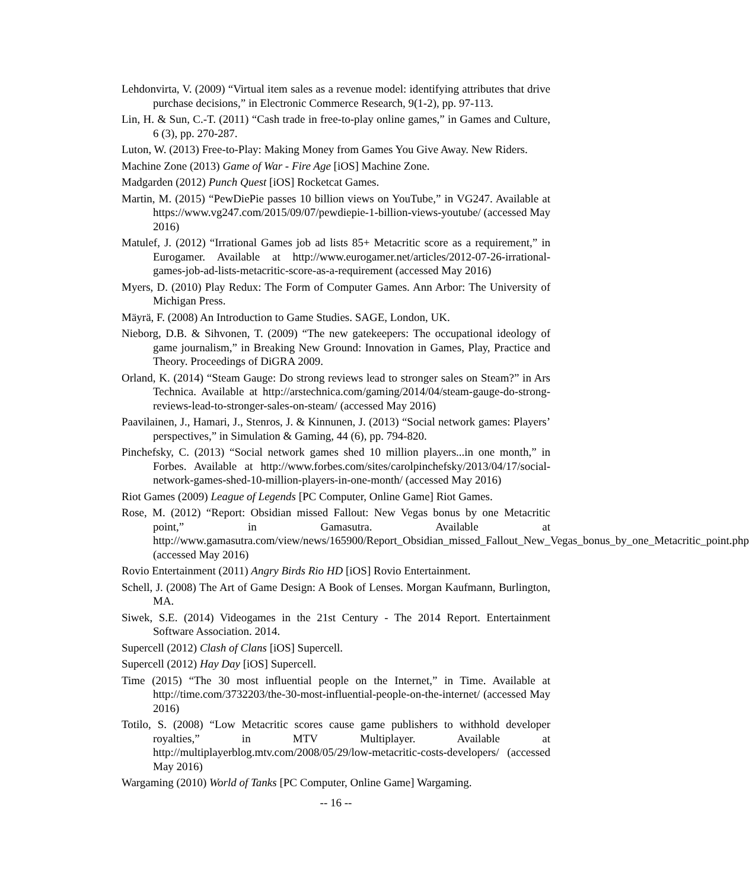Lehdonvirta, V. (2009) “Virtual item sales as a revenue model: identifying attributes that drive purchase decisions,” in Electronic Commerce Research, 9(1-2), pp. 97-113.
Lin, H. & Sun, C.-T. (2011) “Cash trade in free-to-play online games,” in Games and Culture, 6 (3), pp. 270-287.
Luton, W. (2013) Free-to-Play: Making Money from Games You Give Away. New Riders.
Machine Zone (2013) Game of War - Fire Age [iOS] Machine Zone.
Madgarden (2012) Punch Quest [iOS] Rocketcat Games.
Martin, M. (2015) “PewDiePie passes 10 billion views on YouTube,” in VG247. Available at https://www.vg247.com/2015/09/07/pewdiepie-1-billion-views-youtube/ (accessed May 2016)
Matulef, J. (2012) “Irrational Games job ad lists 85+ Metacritic score as a requirement,” in Eurogamer. Available at http://www.eurogamer.net/articles/2012-07-26-irrational-games-job-ad-lists-metacritic-score-as-a-requirement (accessed May 2016)
Myers, D. (2010) Play Redux: The Form of Computer Games. Ann Arbor: The University of Michigan Press.
Mäyrä, F. (2008) An Introduction to Game Studies. SAGE, London, UK.
Nieborg, D.B. & Sihvonen, T. (2009) “The new gatekeepers: The occupational ideology of game journalism,” in Breaking New Ground: Innovation in Games, Play, Practice and Theory. Proceedings of DiGRA 2009.
Orland, K. (2014) “Steam Gauge: Do strong reviews lead to stronger sales on Steam?” in Ars Technica. Available at http://arstechnica.com/gaming/2014/04/steam-gauge-do-strong-reviews-lead-to-stronger-sales-on-steam/ (accessed May 2016)
Paavilainen, J., Hamari, J., Stenros, J. & Kinnunen, J. (2013) “Social network games: Players’ perspectives,” in Simulation & Gaming, 44 (6), pp. 794-820.
Pinchefsky, C. (2013) “Social network games shed 10 million players...in one month,” in Forbes. Available at http://www.forbes.com/sites/carolpinchefsky/2013/04/17/social-network-games-shed-10-million-players-in-one-month/ (accessed May 2016)
Riot Games (2009) League of Legends [PC Computer, Online Game] Riot Games.
Rose, M. (2012) “Report: Obsidian missed Fallout: New Vegas bonus by one Metacritic point,” in Gamasutra. Available at http://www.gamasutra.com/view/news/165900/Report_Obsidian_missed_Fallout_New_Vegas_bonus_by_one_Metacritic_point.php (accessed May 2016)
Rovio Entertainment (2011) Angry Birds Rio HD [iOS] Rovio Entertainment.
Schell, J. (2008) The Art of Game Design: A Book of Lenses. Morgan Kaufmann, Burlington, MA.
Siwek, S.E. (2014) Videogames in the 21st Century - The 2014 Report. Entertainment Software Association. 2014.
Supercell (2012) Clash of Clans [iOS] Supercell.
Supercell (2012) Hay Day [iOS] Supercell.
Time (2015) “The 30 most influential people on the Internet,” in Time. Available at http://time.com/3732203/the-30-most-influential-people-on-the-internet/ (accessed May 2016)
Totilo, S. (2008) “Low Metacritic scores cause game publishers to withhold developer royalties,” in MTV Multiplayer. Available at http://multiplayerblog.mtv.com/2008/05/29/low-metacritic-costs-developers/ (accessed May 2016)
Wargaming (2010) World of Tanks [PC Computer, Online Game] Wargaming.
-- 16 --